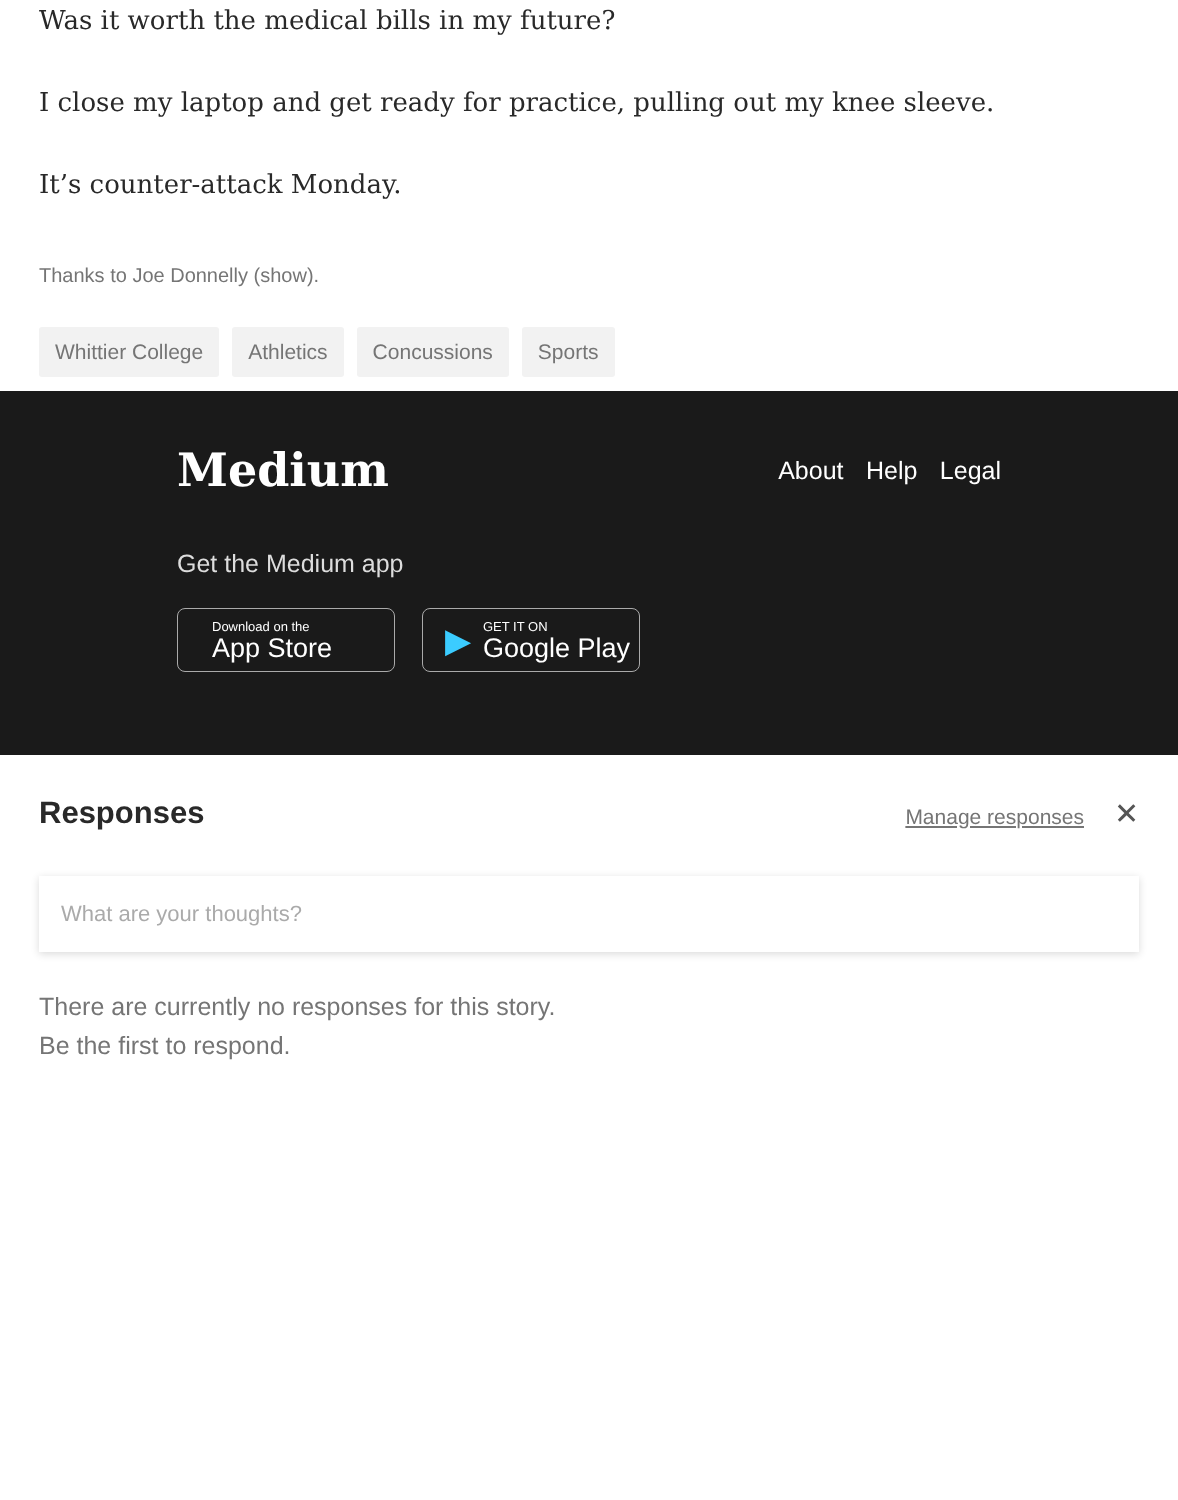Was it worth the medical bills in my future?
I close my laptop and get ready for practice, pulling out my knee sleeve.
It’s counter-attack Monday.
Thanks to Joe Donnelly (show).
Whittier College Athletics Concussions Sports
Medium
About Help Legal
Get the Medium app
Download on the
App Store
▶
GET IT ON
Google Play
Responses
Manage responses ✕
What are your thoughts?
There are currently no responses for this story.
Be the first to respond.